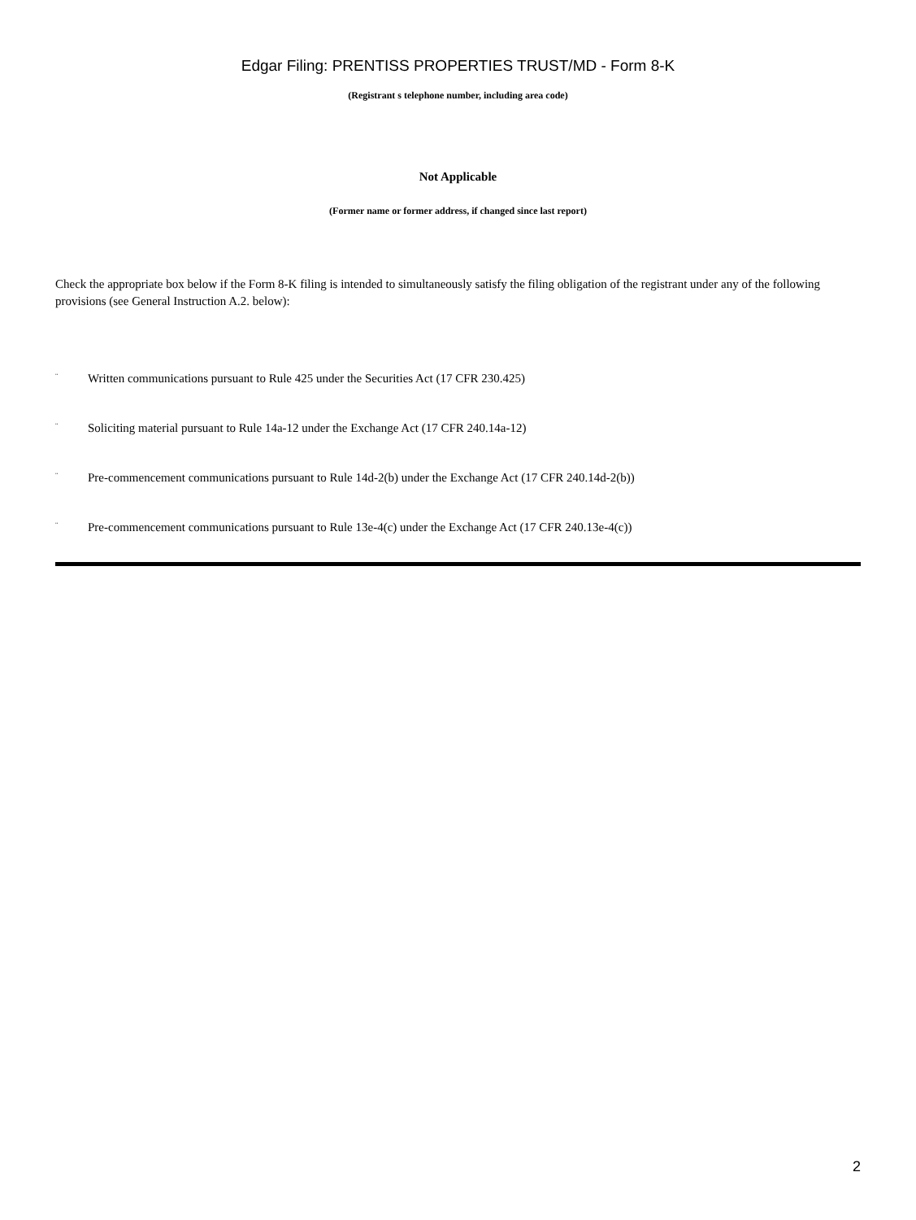Edgar Filing: PRENTISS PROPERTIES TRUST/MD - Form 8-K
(Registrant s telephone number, including area code)
Not Applicable
(Former name or former address, if changed since last report)
Check the appropriate box below if the Form 8-K filing is intended to simultaneously satisfy the filing obligation of the registrant under any of the following provisions (see General Instruction A.2. below):
¨ Written communications pursuant to Rule 425 under the Securities Act (17 CFR 230.425)
¨ Soliciting material pursuant to Rule 14a-12 under the Exchange Act (17 CFR 240.14a-12)
¨ Pre-commencement communications pursuant to Rule 14d-2(b) under the Exchange Act (17 CFR 240.14d-2(b))
¨ Pre-commencement communications pursuant to Rule 13e-4(c) under the Exchange Act (17 CFR 240.13e-4(c))
2